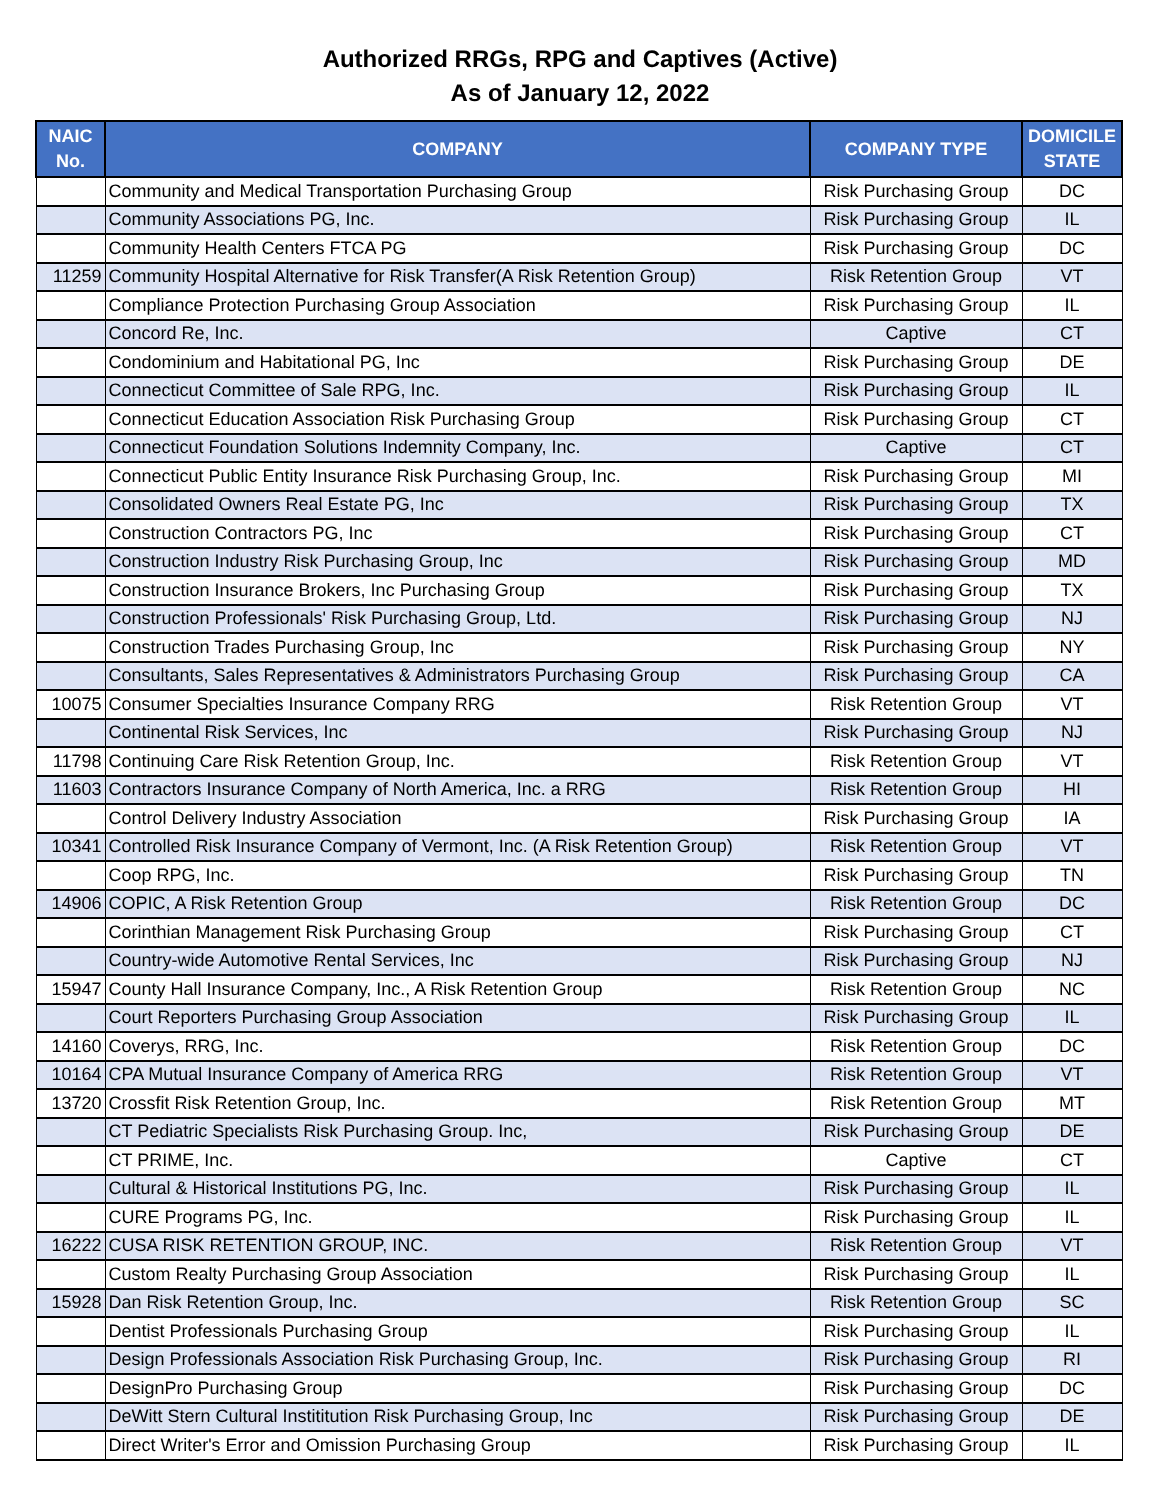Authorized RRGs, RPG and Captives (Active)
As of January 12, 2022
| NAIC No. | COMPANY | COMPANY TYPE | DOMICILE STATE |
| --- | --- | --- | --- |
| | Community and Medical Transportation Purchasing Group | Risk Purchasing Group | DC |
| | Community Associations PG, Inc. | Risk Purchasing Group | IL |
| | Community Health Centers FTCA PG | Risk Purchasing Group | DC |
| 11259 | Community Hospital Alternative for Risk Transfer(A Risk Retention Group) | Risk Retention Group | VT |
| | Compliance Protection Purchasing Group Association | Risk Purchasing Group | IL |
| | Concord Re, Inc. | Captive | CT |
| | Condominium and Habitational PG, Inc | Risk Purchasing Group | DE |
| | Connecticut Committee of Sale RPG, Inc. | Risk Purchasing Group | IL |
| | Connecticut Education Association Risk Purchasing Group | Risk Purchasing Group | CT |
| | Connecticut Foundation Solutions Indemnity Company, Inc. | Captive | CT |
| | Connecticut Public Entity Insurance Risk Purchasing Group, Inc. | Risk Purchasing Group | MI |
| | Consolidated Owners Real Estate PG, Inc | Risk Purchasing Group | TX |
| | Construction Contractors PG, Inc | Risk Purchasing Group | CT |
| | Construction Industry Risk Purchasing Group, Inc | Risk Purchasing Group | MD |
| | Construction Insurance Brokers, Inc Purchasing Group | Risk Purchasing Group | TX |
| | Construction Professionals' Risk Purchasing Group, Ltd. | Risk Purchasing Group | NJ |
| | Construction Trades Purchasing Group, Inc | Risk Purchasing Group | NY |
| | Consultants, Sales Representatives & Administrators Purchasing Group | Risk Purchasing Group | CA |
| 10075 | Consumer Specialties Insurance Company RRG | Risk Retention Group | VT |
| | Continental Risk Services, Inc | Risk Purchasing Group | NJ |
| 11798 | Continuing Care Risk Retention Group, Inc. | Risk Retention Group | VT |
| 11603 | Contractors Insurance Company of North America, Inc. a RRG | Risk Retention Group | HI |
| | Control Delivery Industry Association | Risk Purchasing Group | IA |
| 10341 | Controlled Risk Insurance Company of Vermont, Inc. (A Risk Retention Group) | Risk Retention Group | VT |
| | Coop RPG, Inc. | Risk Purchasing Group | TN |
| 14906 | COPIC, A Risk Retention Group | Risk Retention Group | DC |
| | Corinthian Management Risk Purchasing Group | Risk Purchasing Group | CT |
| | Country-wide Automotive Rental Services, Inc | Risk Purchasing Group | NJ |
| 15947 | County Hall Insurance Company, Inc., A Risk Retention Group | Risk Retention Group | NC |
| | Court Reporters Purchasing Group Association | Risk Purchasing Group | IL |
| 14160 | Coverys, RRG, Inc. | Risk Retention Group | DC |
| 10164 | CPA Mutual Insurance Company of America RRG | Risk Retention Group | VT |
| 13720 | Crossfit Risk Retention Group, Inc. | Risk Retention Group | MT |
| | CT Pediatric Specialists Risk Purchasing Group. Inc, | Risk Purchasing Group | DE |
| | CT PRIME, Inc. | Captive | CT |
| | Cultural & Historical Institutions PG, Inc. | Risk Purchasing Group | IL |
| | CURE Programs PG, Inc. | Risk Purchasing Group | IL |
| 16222 | CUSA RISK RETENTION GROUP, INC. | Risk Retention Group | VT |
| | Custom Realty Purchasing Group Association | Risk Purchasing Group | IL |
| 15928 | Dan Risk Retention Group, Inc. | Risk Retention Group | SC |
| | Dentist Professionals Purchasing Group | Risk Purchasing Group | IL |
| | Design Professionals Association Risk Purchasing Group, Inc. | Risk Purchasing Group | RI |
| | DesignPro Purchasing Group | Risk Purchasing Group | DC |
| | DeWitt Stern Cultural Instititution Risk Purchasing Group, Inc | Risk Purchasing Group | DE |
| | Direct Writer's Error and Omission Purchasing Group | Risk Purchasing Group | IL |